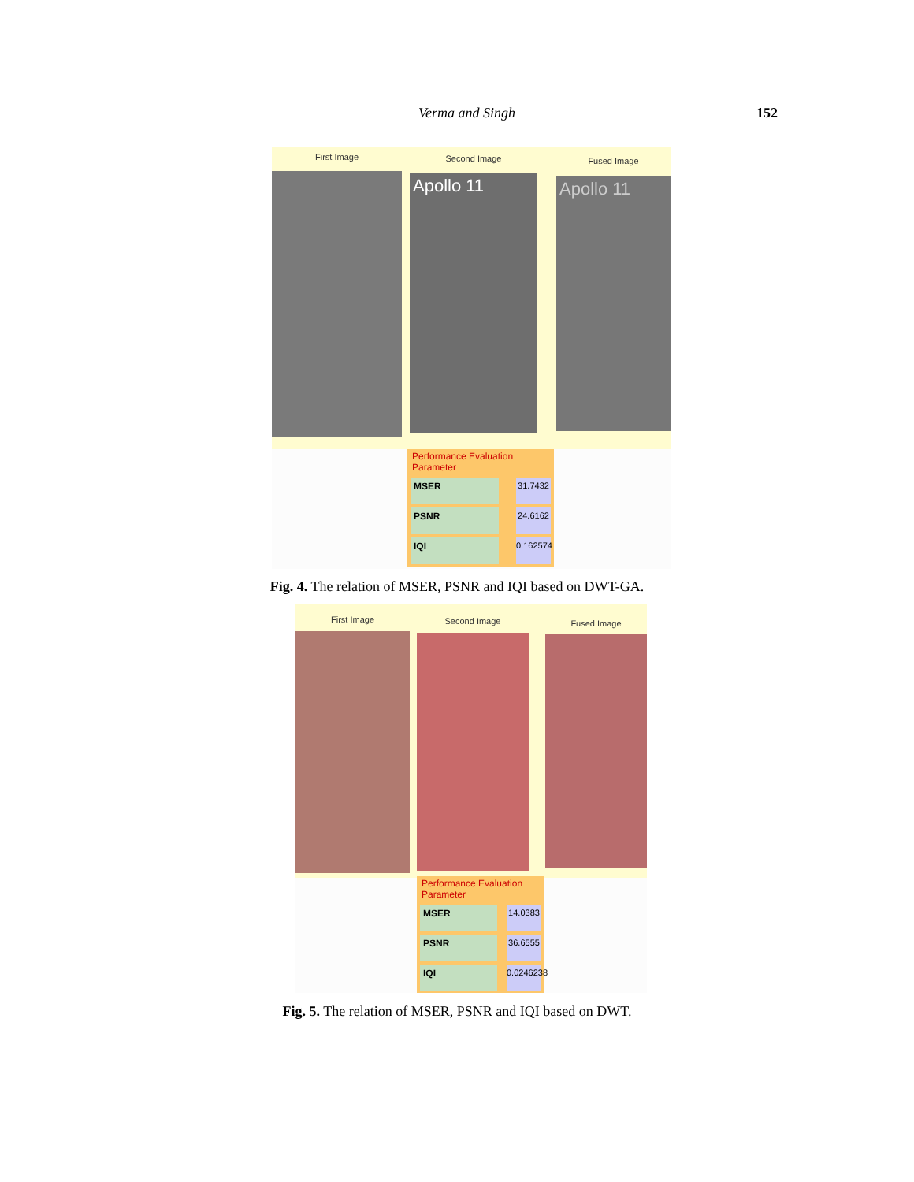Verma and Singh 152
First Image Second Image Fused Image
Apollo 11 Apollo 11
Performance Evaluation Parameter
MSER 31.7432
PSNR 24.6162
IQI 0.162574
Fig. 4. The relation of MSER, PSNR and IQI based on DWT-GA.
First Image Second Image Fused Image
Performance Evaluation Parameter
MSER 14.0383
PSNR 36.6555
IQI 0.0246238
Fig. 5. The relation of MSER, PSNR and IQI based on DWT.